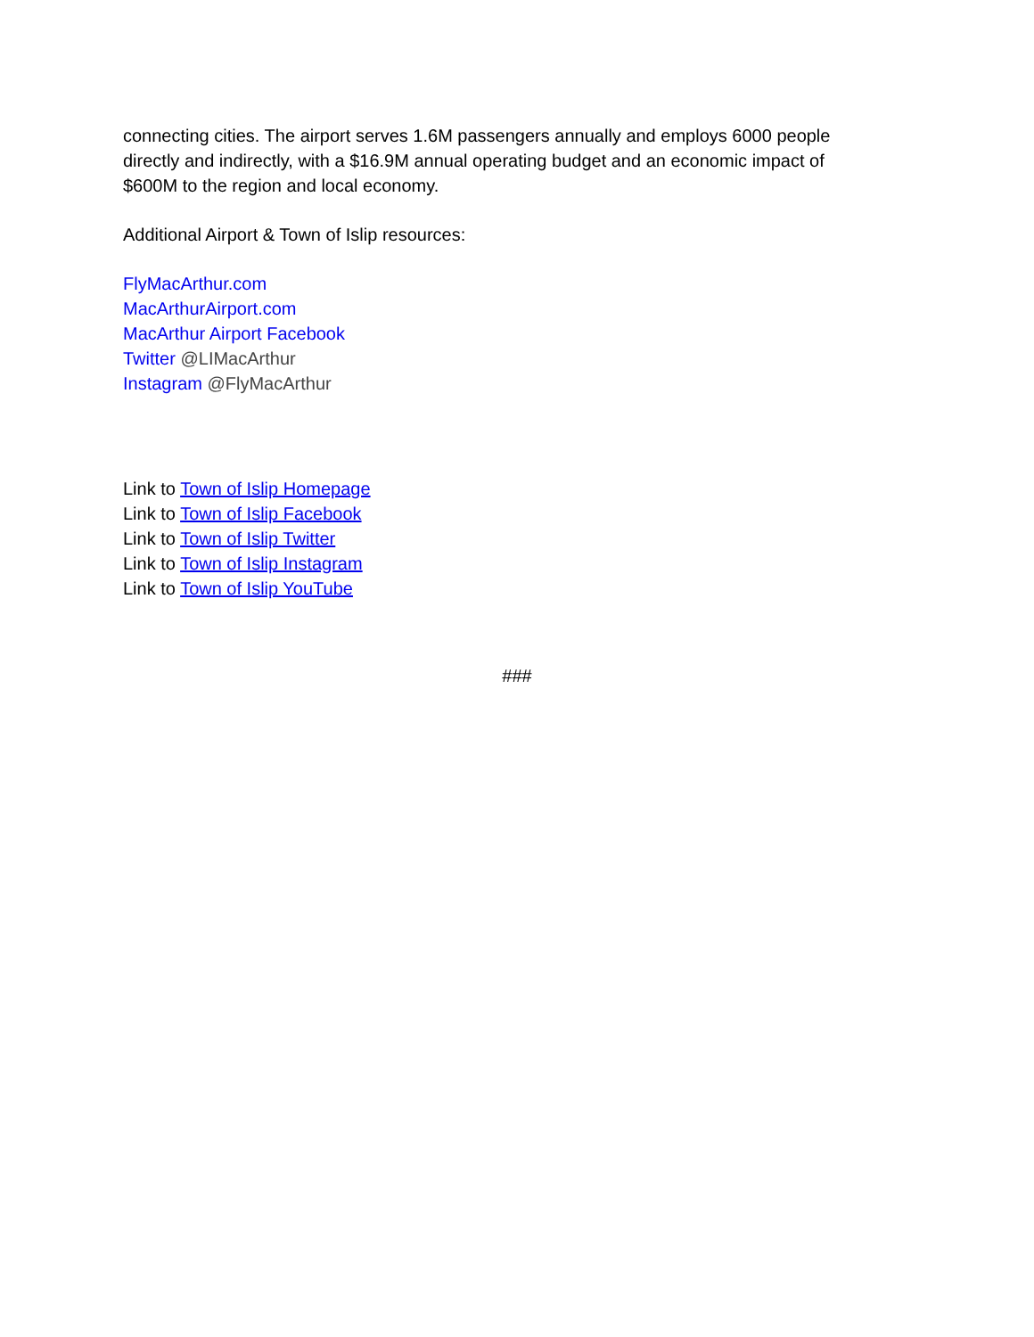connecting cities. The airport serves 1.6M passengers annually and employs 6000 people directly and indirectly, with a $16.9M annual operating budget and an economic impact of $600M to the region and local economy.
Additional Airport & Town of Islip resources:
FlyMacArthur.com
MacArthurAirport.com
MacArthur Airport Facebook
Twitter @LIMacArthur
Instagram @FlyMacArthur
Link to Town of Islip Homepage
Link to Town of Islip Facebook
Link to Town of Islip Twitter
Link to Town of Islip Instagram
Link to Town of Islip YouTube
###